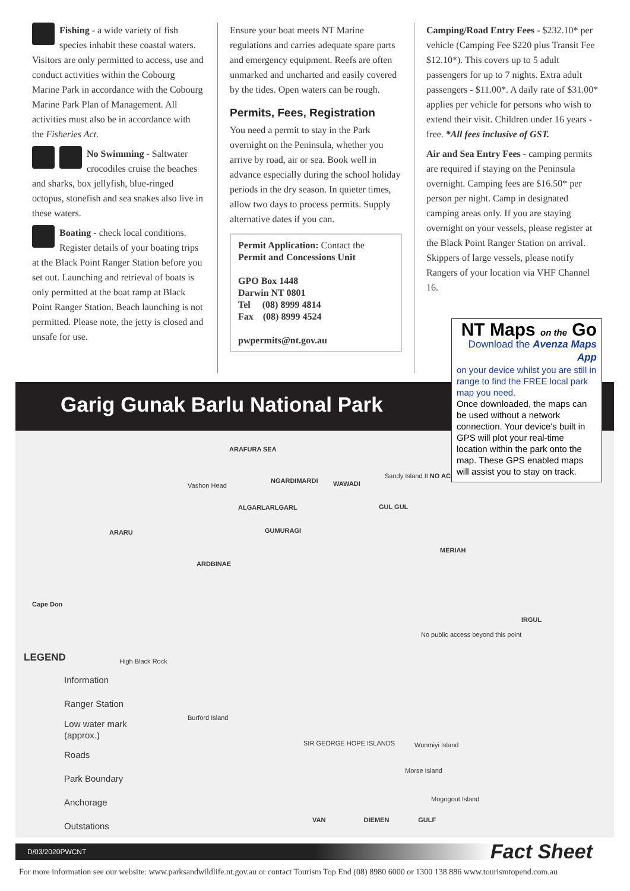Fishing - a wide variety of fish species inhabit these coastal waters. Visitors are only permitted to access, use and conduct activities within the Cobourg Marine Park in accordance with the Cobourg Marine Park Plan of Management. All activities must also be in accordance with the Fisheries Act.
No Swimming - Saltwater crocodiles cruise the beaches and sharks, box jellyfish, blue-ringed octopus, stonefish and sea snakes also live in these waters.
Boating - check local conditions. Register details of your boating trips at the Black Point Ranger Station before you set out. Launching and retrieval of boats is only permitted at the boat ramp at Black Point Ranger Station. Beach launching is not permitted. Please note, the jetty is closed and unsafe for use.
Ensure your boat meets NT Marine regulations and carries adequate spare parts and emergency equipment. Reefs are often unmarked and uncharted and easily covered by the tides. Open waters can be rough.
Permits, Fees, Registration
You need a permit to stay in the Park overnight on the Peninsula, whether you arrive by road, air or sea. Book well in advance especially during the school holiday periods in the dry season. In quieter times, allow two days to process permits. Supply alternative dates if you can.
Permit Application: Contact the
Permit and Concessions Unit
GPO Box 1448
Darwin NT 0801
Tel (08) 8999 4814
Fax (08) 8999 4524
pwpermits@nt.gov.au
Camping/Road Entry Fees - $232.10* per vehicle (Camping Fee $220 plus Transit Fee $12.10*). This covers up to 5 adult passengers for up to 7 nights. Extra adult passengers - $11.00*. A daily rate of $31.00* applies per vehicle for persons who wish to extend their visit. Children under 16 years - free. *All fees inclusive of GST.
Air and Sea Entry Fees - camping permits are required if staying on the Peninsula overnight. Camping fees are $16.50* per person per night. Camp in designated camping areas only. If you are staying overnight on your vessels, please register at the Black Point Ranger Station on arrival. Skippers of large vessels, please notify Rangers of your location via VHF Channel 16.
Garig Gunak Barlu National Park
ARAFURA SEA
NGARDIMARDI
Vashon Head WAWADI
Sandy Island II NO ACCESS
ALGARLARLGARL GUL GUL
GUMURAGI
ARARU
ARDBINAE
MERIAH
Cape Don
IRGUL
High Black Rock
No public access beyond this point
Burford Island
SIR GEORGE HOPE ISLANDS Wunmiyi Island
Morse Island
Mogogout Island
VAN DIEMEN GULF
LEGEND
Information
Ranger Station
Low water mark
(approx.)
Roads
Park Boundary
Anchorage
Outstations
NT Maps on the Go
Download the Avenza Maps App
on your device whilst you are still in range to find the FREE local park map you need.
Once downloaded, the maps can be used without a network connection. Your device's built in GPS will plot your real-time location within the park onto the map. These GPS enabled maps will assist you to stay on track.
D/03/2020PWCNT Fact Sheet
For more information see our website: www.parksandwildlife.nt.gov.au or contact Tourism Top End (08) 8980 6000 or 1300 138 886 www.tourismtopend.com.au